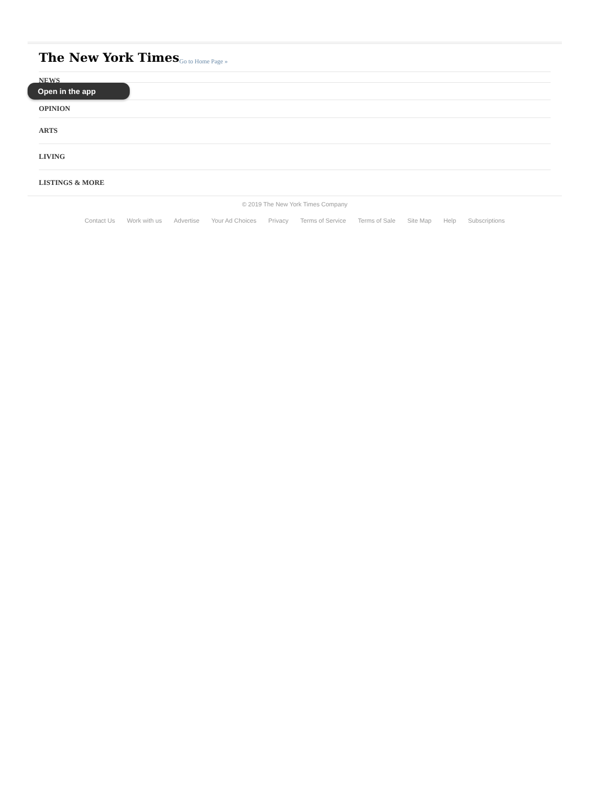The New York Times Go to Home Page »
NEWS
Open in the app
OPINION
ARTS
LIVING
LISTINGS & MORE
© 2019 The New York Times Company
Contact Us Work with us Advertise Your Ad Choices Privacy Terms of Service Terms of Sale Site Map Help Subscriptions